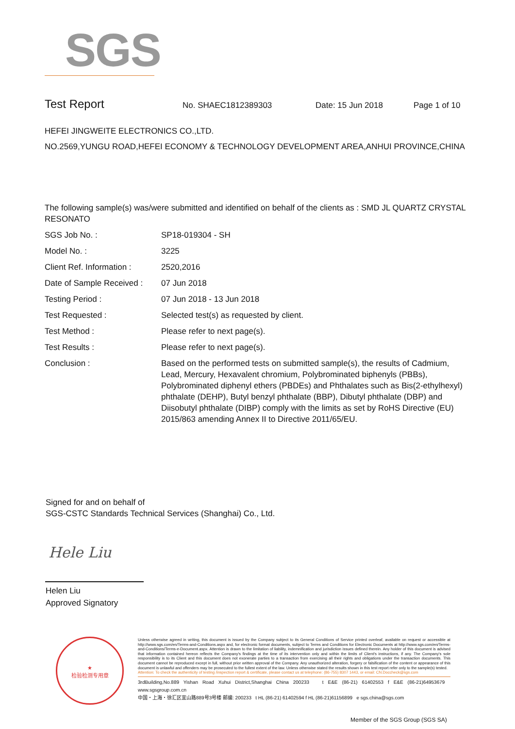SGS
Test Report No. SHAEC1812389303 Date: 15 Jun 2018 Page 1 of 10
HEFEI JINGWEITE ELECTRONICS CO.,LTD.
NO.2569,YUNGU ROAD,HEFEI ECONOMY & TECHNOLOGY DEVELOPMENT AREA,ANHUI PROVINCE,CHINA
The following sample(s) was/were submitted and identified on behalf of the clients as : SMD JL QUARTZ CRYSTAL RESONATO
| SGS Job No. : | SP18-019304 - SH |
| Model No. : | 3225 |
| Client Ref. Information : | 2520,2016 |
| Date of Sample Received : | 07 Jun 2018 |
| Testing Period : | 07 Jun 2018 - 13 Jun 2018 |
| Test Requested : | Selected test(s) as requested by client. |
| Test Method : | Please refer to next page(s). |
| Test Results : | Please refer to next page(s). |
| Conclusion : | Based on the performed tests on submitted sample(s), the results of Cadmium, Lead, Mercury, Hexavalent chromium, Polybrominated biphenyls (PBBs), Polybrominated diphenyl ethers (PBDEs) and Phthalates such as Bis(2-ethylhexyl) phthalate (DEHP), Butyl benzyl phthalate (BBP), Dibutyl phthalate (DBP) and Diisobutyl phthalate (DIBP) comply with the limits as set by RoHS Directive (EU) 2015/863 amending Annex II to Directive 2011/65/EU. |
Signed for and on behalf of
SGS-CSTC Standards Technical Services (Shanghai) Co., Ltd.
Hele Liu
Helen Liu
Approved Signatory
★
检验检测专用章
Unless otherwise agreed in writing, this document is issued by the Company subject to its General Conditions of Service printed overleaf, available on request or accessible at http://www.sgs.com/en/Terms-and-Conditions.aspx and, for electronic format documents, subject to Terms and Conditions for Electronic Documents at http://www.sgs.com/en/Terms-and-Conditions/Terms-e-Document.aspx. Attention is drawn to the limitation of liability, indemnification and jurisdiction issues defined therein. Any holder of this document is advised that information contained hereon reflects the Company's findings at the time of its intervention only and within the limits of Client's instructions, if any. The Company's sole responsibility is to its Client and this document does not exonerate parties to a transaction from exercising all their rights and obligations under the transaction documents. This document cannot be reproduced except in full, without prior written approval of the Company. Any unauthorized alteration, forgery or falsification of the content or appearance of this document is unlawful and offenders may be prosecuted to the fullest extent of the law. Unless otherwise stated the results shown in this test report refer only to the sample(s) tested.
Attention: To check the authenticity of testing /inspection report & certificate, please contact us at telephone: (86-755) 8307 1443, or email: CN.Doccheck@sgs.com
3rdBuilding,No.889 Yishan Road Xuhui District,Shanghai China 200233 t E&E (86-21) 61402553 f E&E (86-21)64953679 www.sgsgroup.com.cn
中国・上海・徐汇区宜山路889号3号楼 邮编: 200233 t HL (86-21) 61402594 f HL (86-21)61156899 e sgs.china@sgs.com
Member of the SGS Group (SGS SA)